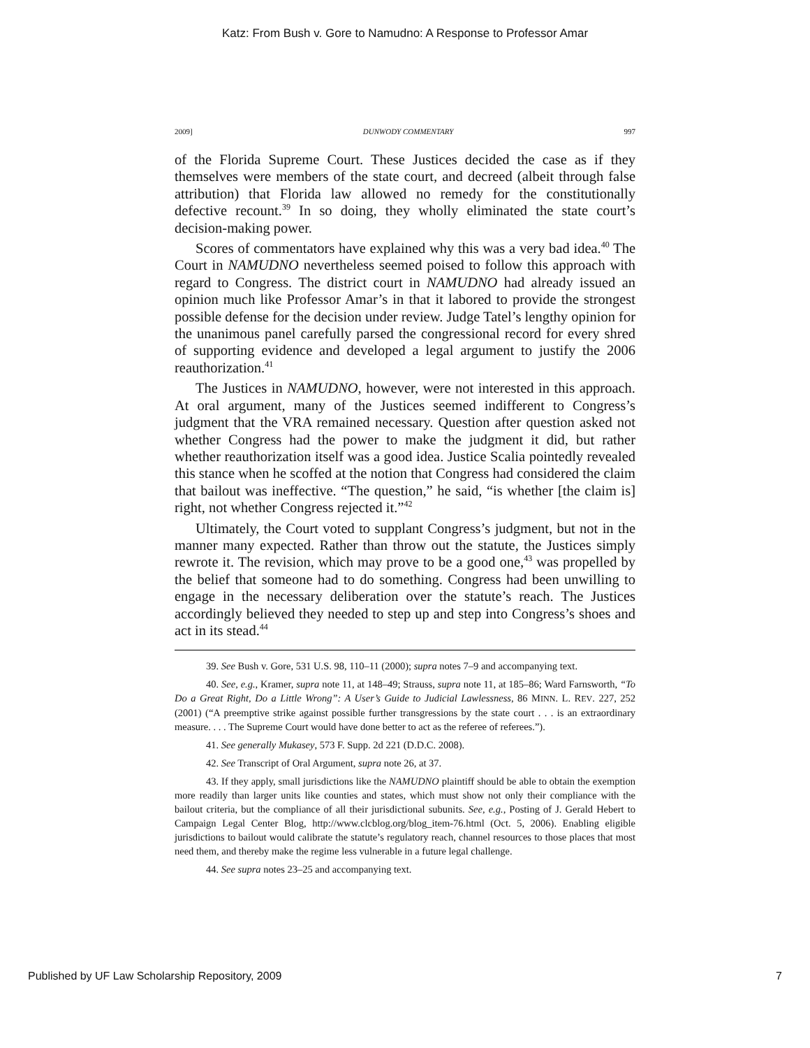Katz: From Bush v. Gore to Namudno: A Response to Professor Amar
2009] DUNWODY COMMENTARY 997
of the Florida Supreme Court. These Justices decided the case as if they themselves were members of the state court, and decreed (albeit through false attribution) that Florida law allowed no remedy for the constitutionally defective recount.<sup>39</sup> In so doing, they wholly eliminated the state court’s decision-making power.
Scores of commentators have explained why this was a very bad idea.<sup>40</sup> The Court in NAMUDNO nevertheless seemed poised to follow this approach with regard to Congress. The district court in NAMUDNO had already issued an opinion much like Professor Amar’s in that it labored to provide the strongest possible defense for the decision under review. Judge Tatel’s lengthy opinion for the unanimous panel carefully parsed the congressional record for every shred of supporting evidence and developed a legal argument to justify the 2006 reauthorization.<sup>41</sup>
The Justices in NAMUDNO, however, were not interested in this approach. At oral argument, many of the Justices seemed indifferent to Congress’s judgment that the VRA remained necessary. Question after question asked not whether Congress had the power to make the judgment it did, but rather whether reauthorization itself was a good idea. Justice Scalia pointedly revealed this stance when he scoffed at the notion that Congress had considered the claim that bailout was ineffective. “The question,” he said, “is whether [the claim is] right, not whether Congress rejected it.”<sup>42</sup>
Ultimately, the Court voted to supplant Congress’s judgment, but not in the manner many expected. Rather than throw out the statute, the Justices simply rewrote it. The revision, which may prove to be a good one,<sup>43</sup> was propelled by the belief that someone had to do something. Congress had been unwilling to engage in the necessary deliberation over the statute’s reach. The Justices accordingly believed they needed to step up and step into Congress’s shoes and act in its stead.<sup>44</sup>
39. See Bush v. Gore, 531 U.S. 98, 110–11 (2000); supra notes 7–9 and accompanying text.
40. See, e.g., Kramer, supra note 11, at 148–49; Strauss, supra note 11, at 185–86; Ward Farnsworth, “To Do a Great Right, Do a Little Wrong”: A User’s Guide to Judicial Lawlessness, 86 MINN. L. REV. 227, 252 (2001) (“A preemptive strike against possible further transgressions by the state court . . . is an extraordinary measure. . . . The Supreme Court would have done better to act as the referee of referees.”).
41. See generally Mukasey, 573 F. Supp. 2d 221 (D.D.C. 2008).
42. See Transcript of Oral Argument, supra note 26, at 37.
43. If they apply, small jurisdictions like the NAMUDNO plaintiff should be able to obtain the exemption more readily than larger units like counties and states, which must show not only their compliance with the bailout criteria, but the compliance of all their jurisdictional subunits. See, e.g., Posting of J. Gerald Hebert to Campaign Legal Center Blog, http://www.clcblog.org/blog_item-76.html (Oct. 5, 2006). Enabling eligible jurisdictions to bailout would calibrate the statute’s regulatory reach, channel resources to those places that most need them, and thereby make the regime less vulnerable in a future legal challenge.
44. See supra notes 23–25 and accompanying text.
Published by UF Law Scholarship Repository, 2009 7